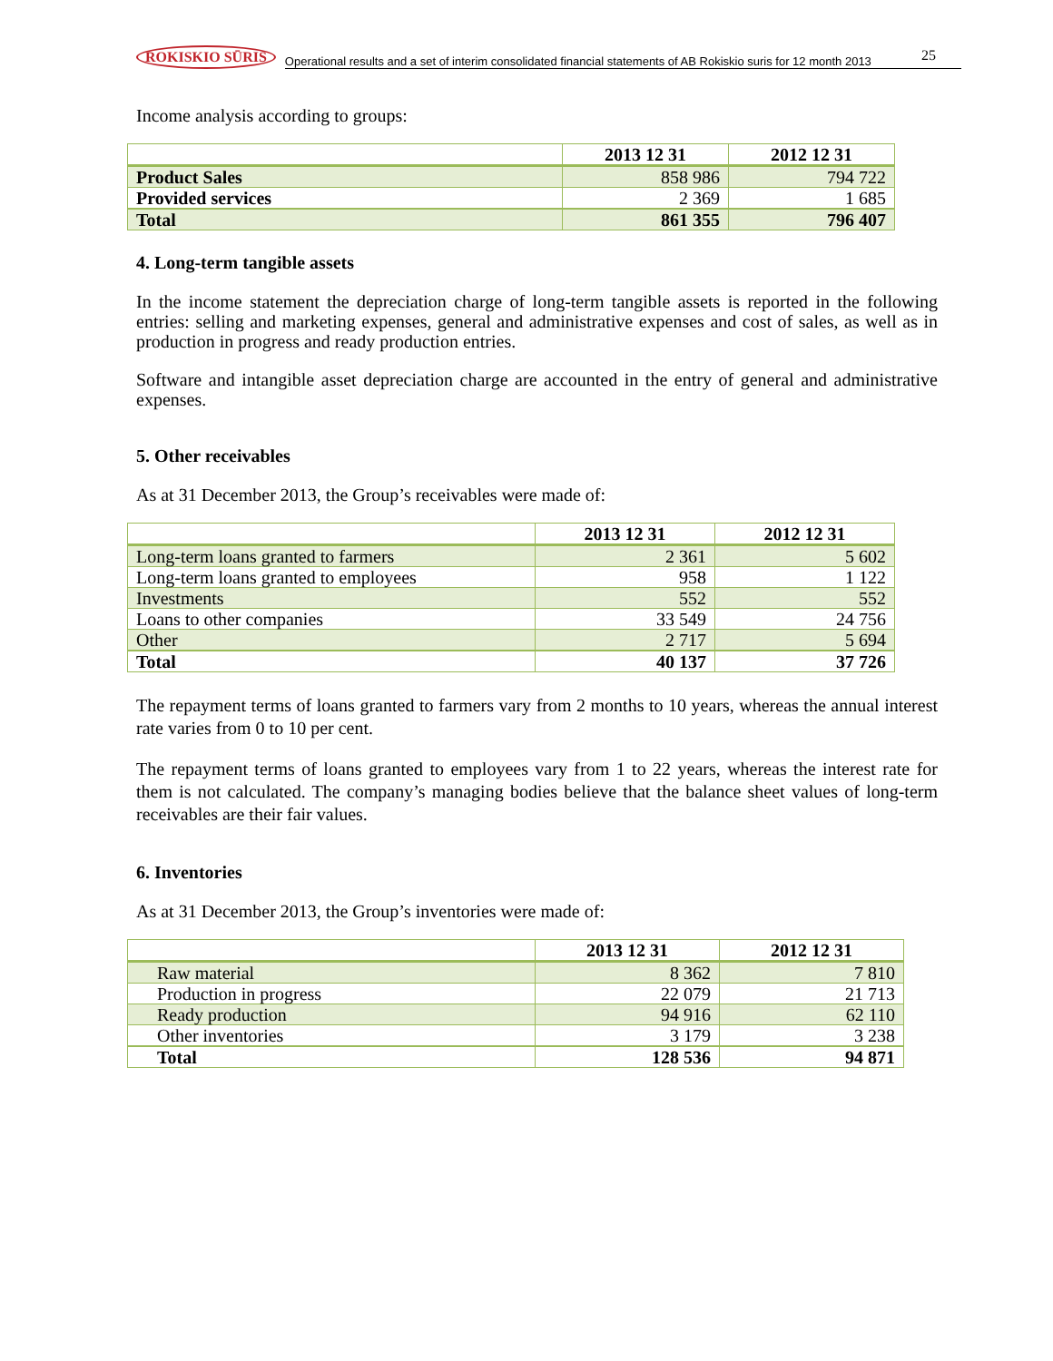ROKISKIO SŪRIS Operational results and a set of interim consolidated financial statements of AB Rokiskio suris for 12 month 2013
25
Income analysis according to groups:
| | 2013 12 31 | 2012 12 31 |
| --- | --- | --- |
| Product Sales | 858 986 | 794 722 |
| Provided services | 2 369 | 1 685 |
| Total | 861 355 | 796 407 |
4. Long-term tangible assets
In the income statement the depreciation charge of long-term tangible assets is reported in the following entries: selling and marketing expenses, general and administrative expenses and cost of sales, as well as in production in progress and ready production entries.
Software and intangible asset depreciation charge are accounted in the entry of general and administrative expenses.
5. Other receivables
As at 31 December 2013, the Group’s receivables were made of:
| | 2013 12 31 | 2012 12 31 |
| --- | --- | --- |
| Long-term loans granted to farmers | 2 361 | 5 602 |
| Long-term loans granted to employees | 958 | 1 122 |
| Investments | 552 | 552 |
| Loans to other companies | 33 549 | 24 756 |
| Other | 2 717 | 5 694 |
| Total | 40 137 | 37 726 |
The repayment terms of loans granted to farmers vary from 2 months to 10 years, whereas the annual interest rate varies from 0 to 10 per cent.
The repayment terms of loans granted to employees vary from 1 to 22 years, whereas the interest rate for them is not calculated. The company’s managing bodies believe that the balance sheet values of long-term receivables are their fair values.
6. Inventories
As at 31 December 2013, the Group’s inventories were made of:
| | 2013 12 31 | 2012 12 31 |
| --- | --- | --- |
| Raw material | 8 362 | 7 810 |
| Production in progress | 22 079 | 21 713 |
| Ready production | 94 916 | 62 110 |
| Other inventories | 3 179 | 3 238 |
| Total | 128 536 | 94 871 |